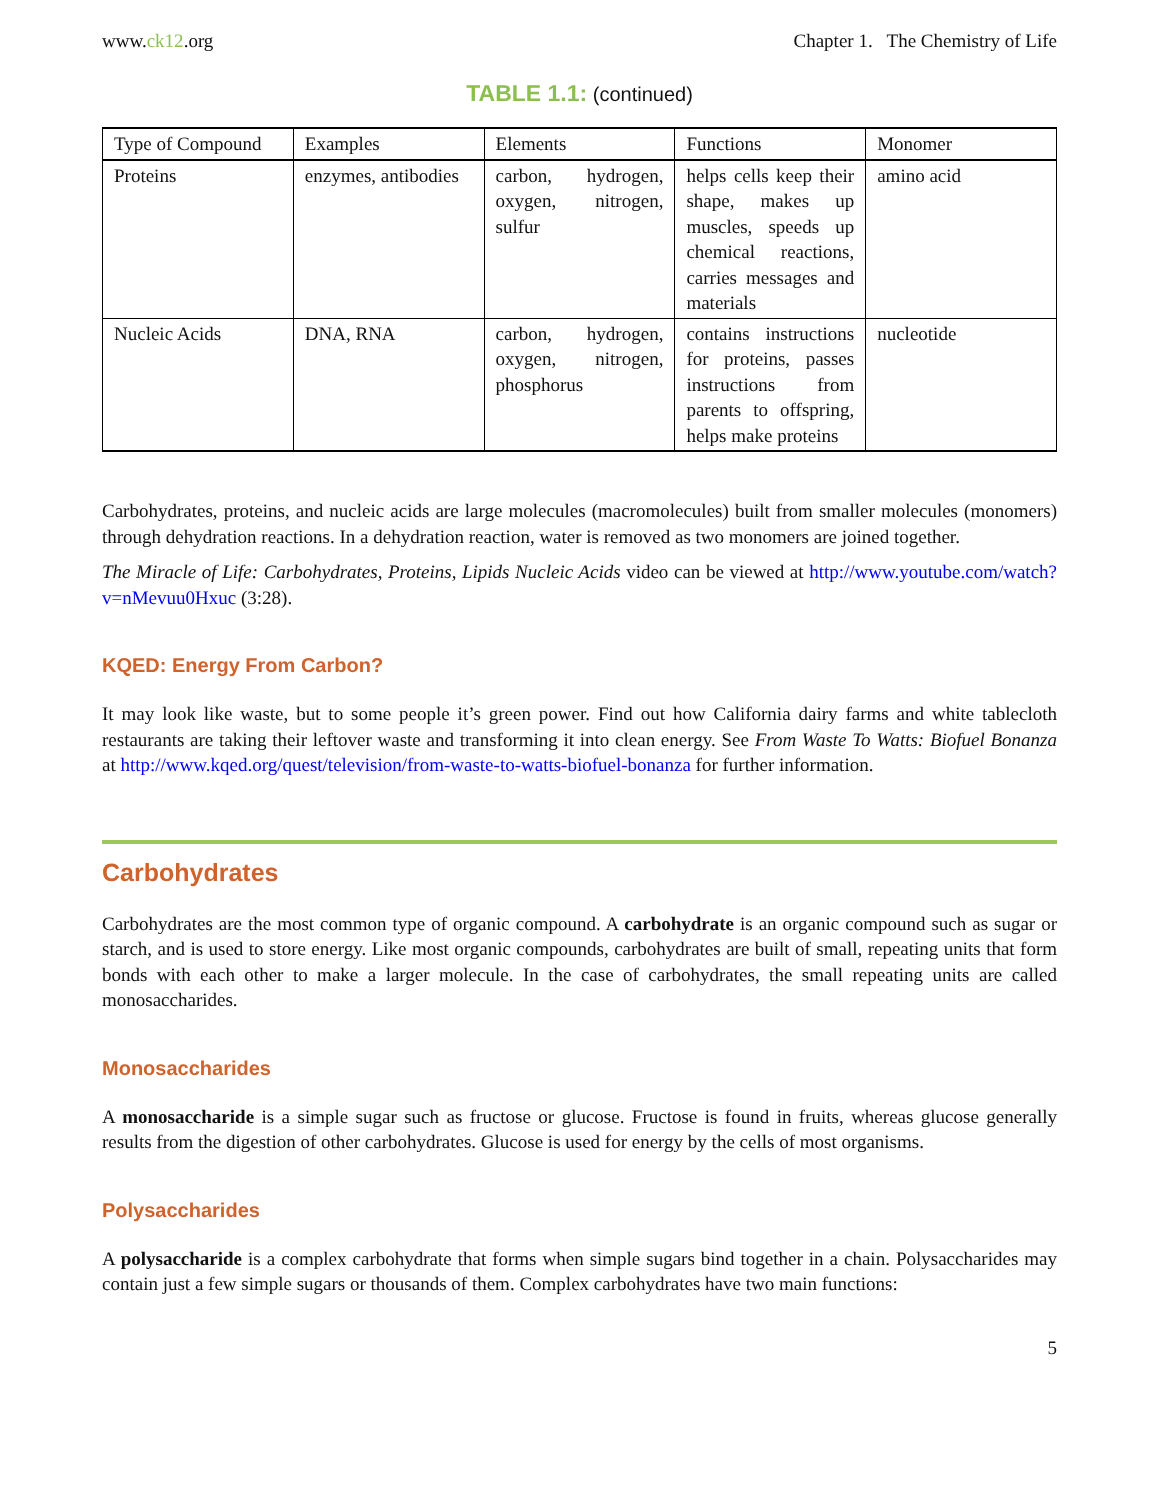www.ck12.org Chapter 1. The Chemistry of Life
TABLE 1.1: (continued)
| Type of Compound | Examples | Elements | Functions | Monomer |
| --- | --- | --- | --- | --- |
| Proteins | enzymes, antibodies | carbon, hydrogen, oxygen, nitrogen, sulfur | helps cells keep their shape, makes up muscles, speeds up chemical reactions, carries messages and materials | amino acid |
| Nucleic Acids | DNA, RNA | carbon, hydrogen, oxygen, nitrogen, phosphorus | contains instructions for proteins, passes instructions from parents to offspring, helps make proteins | nucleotide |
Carbohydrates, proteins, and nucleic acids are large molecules (macromolecules) built from smaller molecules (monomers) through dehydration reactions. In a dehydration reaction, water is removed as two monomers are joined together.
The Miracle of Life: Carbohydrates, Proteins, Lipids Nucleic Acids video can be viewed at http://www.youtube.com/watch?v=nMevuu0Hxuc (3:28).
KQED: Energy From Carbon?
It may look like waste, but to some people it’s green power. Find out how California dairy farms and white tablecloth restaurants are taking their leftover waste and transforming it into clean energy. See From Waste To Watts: Biofuel Bonanza at http://www.kqed.org/quest/television/from-waste-to-watts-biofuel-bonanza for further information.
Carbohydrates
Carbohydrates are the most common type of organic compound. A carbohydrate is an organic compound such as sugar or starch, and is used to store energy. Like most organic compounds, carbohydrates are built of small, repeating units that form bonds with each other to make a larger molecule. In the case of carbohydrates, the small repeating units are called monosaccharides.
Monosaccharides
A monosaccharide is a simple sugar such as fructose or glucose. Fructose is found in fruits, whereas glucose generally results from the digestion of other carbohydrates. Glucose is used for energy by the cells of most organisms.
Polysaccharides
A polysaccharide is a complex carbohydrate that forms when simple sugars bind together in a chain. Polysaccharides may contain just a few simple sugars or thousands of them. Complex carbohydrates have two main functions:
5